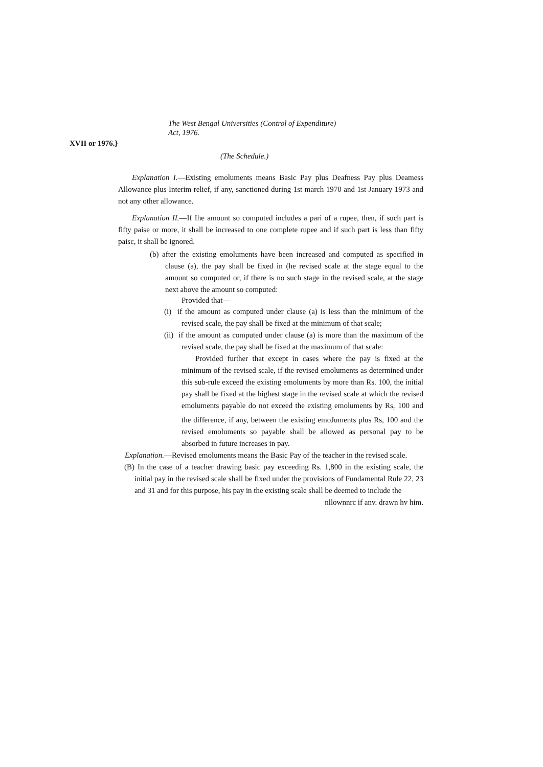The West Bengal Universities (Control of Expenditure)
Act, 1976.
XVII or 1976.}
(The Schedule.)
Explanation I.—Existing emoluments means Basic Pay plus Deafness Pay plus Deamess Allowance plus Interim relief, if any, sanctioned during 1st march 1970 and 1st January 1973 and not any other allowance.
Explanation II.—If Ihe amount so computed includes a pari of a rupee, then, if such part is fifty paise or more, it shall be increased to one complete rupee and if such part is less than fifty paisc, it shall be ignored.
(b) after the existing emoluments have been increased and computed as specified in clause (a), the pay shall be fixed in (he revised scale at the stage equal to the amount so computed or, if there is no such stage in the revised scale, at the stage next above the amount so computed:
Provided that—
(i) if the amount as computed under clause (a) is less than the minimum of the revised scale, the pay shall be fixed at the minimum of that scale;
(ii) if the amount as computed under clause (a) is more than the maximum of the revised scale, the pay shall be fixed at the maximum of that scale:
Provided further that except in cases where the pay is fixed at the minimum of the revised scale, if the revised emoluments as determined under this sub-rule exceed the existing emoluments by more than Rs. 100, the initial pay shall be fixed at the highest stage in the revised scale at which the revised emoluments payable do not exceed the existing emoluments by Rs<sub>r</sub> 100 and the difference, if any, between the existing emoJuments plus Rs, 100 and the revised emoluments so payable shall be allowed as personal pay to be absorbed in future increases in pay.
Explanation.—Revised emoluments means the Basic Pay of the teacher in the revised scale.
(B) In the case of a teacher drawing basic pay exceeding Rs. 1,800 in the existing scale, the initial pay in the revised scale shall be fixed under the provisions of Fundamental Rule 22, 23 and 31 and for this purpose, his pay in the existing scale shall be deemed to include the nllownnrc if anv. drawn hv him.